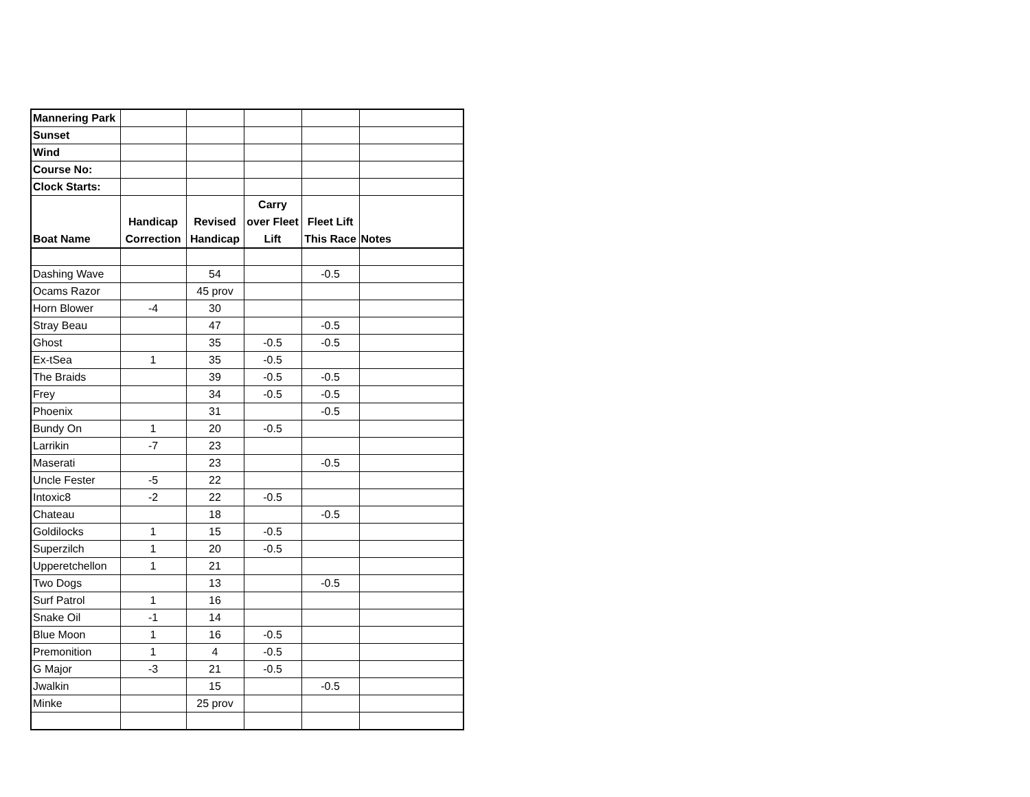| Mannering Park | | | | | |
| Sunset | | | | | |
| Wind | | | | | |
| Course No: | | | | | |
| Clock Starts: | | | | | |
| Boat Name | Handicap Correction | Revised Handicap | Carry over Fleet Lift | Fleet Lift This Race | Notes |
| Dashing Wave | | 54 | | -0.5 | |
| Ocams Razor | | 45 prov | | | |
| Horn Blower | -4 | 30 | | | |
| Stray Beau | | 47 | | -0.5 | |
| Ghost | | 35 | -0.5 | -0.5 | |
| Ex-tSea | 1 | 35 | -0.5 | | |
| The Braids | | 39 | -0.5 | -0.5 | |
| Frey | | 34 | -0.5 | -0.5 | |
| Phoenix | | 31 | | -0.5 | |
| Bundy On | 1 | 20 | -0.5 | | |
| Larrikin | -7 | 23 | | | |
| Maserati | | 23 | | -0.5 | |
| Uncle Fester | -5 | 22 | | | |
| Intoxic8 | -2 | 22 | -0.5 | | |
| Chateau | | 18 | | -0.5 | |
| Goldilocks | 1 | 15 | -0.5 | | |
| Superzilch | 1 | 20 | -0.5 | | |
| Upperetchellon | 1 | 21 | | | |
| Two Dogs | | 13 | | -0.5 | |
| Surf Patrol | 1 | 16 | | | |
| Snake Oil | -1 | 14 | | | |
| Blue Moon | 1 | 16 | -0.5 | | |
| Premonition | 1 | 4 | -0.5 | | |
| G Major | -3 | 21 | -0.5 | | |
| Jwalkin | | 15 | | -0.5 | |
| Minke | | 25 prov | | | |